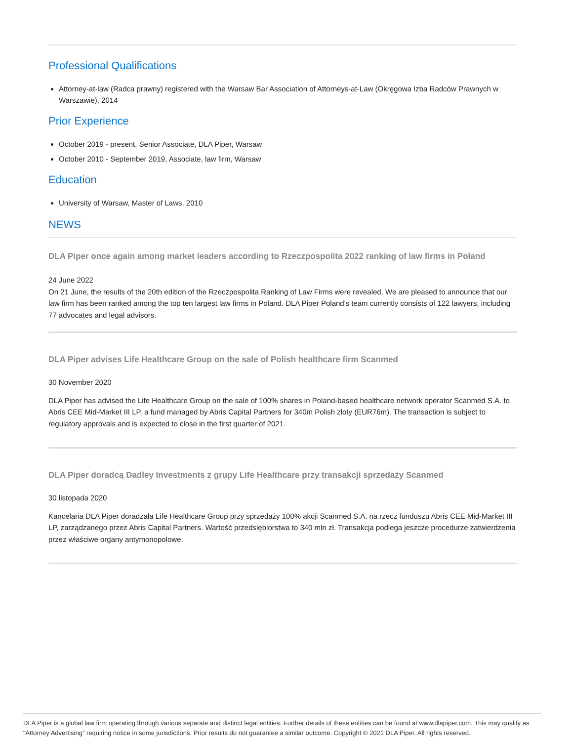Professional Qualifications
Attorney-at-law (Radca prawny) registered with the Warsaw Bar Association of Attorneys-at-Law (Okręgowa Izba Radców Prawnych w Warszawie), 2014
Prior Experience
October 2019 - present, Senior Associate, DLA Piper, Warsaw
October 2010 - September 2019, Associate, law firm, Warsaw
Education
University of Warsaw, Master of Laws, 2010
NEWS
DLA Piper once again among market leaders according to Rzeczpospolita 2022 ranking of law firms in Poland
24 June 2022
On 21 June, the results of the 20th edition of the Rzeczpospolita Ranking of Law Firms were revealed. We are pleased to announce that our law firm has been ranked among the top ten largest law firms in Poland. DLA Piper Poland's team currently consists of 122 lawyers, including 77 advocates and legal advisors.
DLA Piper advises Life Healthcare Group on the sale of Polish healthcare firm Scanmed
30 November 2020
DLA Piper has advised the Life Healthcare Group on the sale of 100% shares in Poland-based healthcare network operator Scanmed S.A. to Abris CEE Mid-Market III LP, a fund managed by Abris Capital Partners for 340m Polish zloty (EUR76m). The transaction is subject to regulatory approvals and is expected to close in the first quarter of 2021.
DLA Piper doradcą Dadley Investments z grupy Life Healthcare przy transakcji sprzedaży Scanmed
30 listopada 2020
Kancelaria DLA Piper doradzała Life Healthcare Group przy sprzedaży 100% akcji Scanmed S.A. na rzecz funduszu Abris CEE Mid-Market III LP, zarządzanego przez Abris Capital Partners. Wartość przedsiębiorstwa to 340 mln zł. Transakcja podlega jeszcze procedurze zatwierdzenia przez właściwe organy antymonopolowe.
DLA Piper is a global law firm operating through various separate and distinct legal entities. Further details of these entities can be found at www.dlapiper.com. This may qualify as “Attorney Advertising” requiring notice in some jurisdictions. Prior results do not guarantee a similar outcome. Copyright © 2021 DLA Piper. All rights reserved.